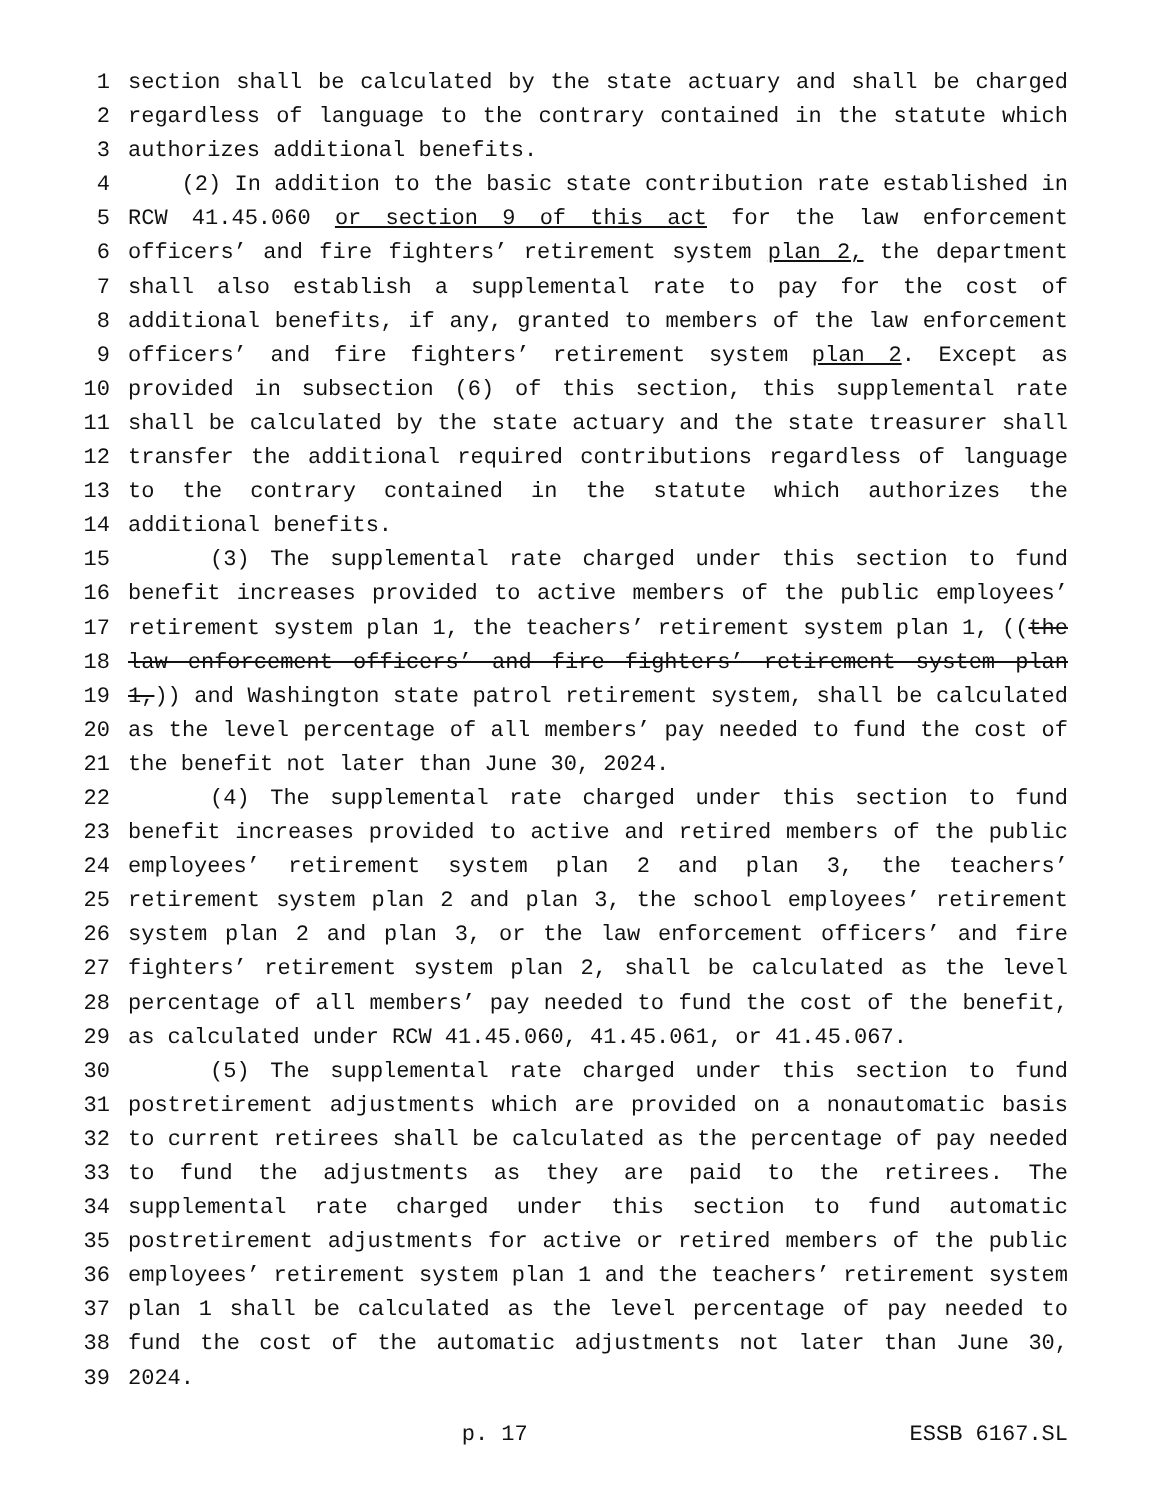1 section shall be calculated by the state actuary and shall be charged
2 regardless of language to the contrary contained in the statute which
3 authorizes additional benefits.
4 (2) In addition to the basic state contribution rate established in
5 RCW 41.45.060 or section 9 of this act for the law enforcement
6 officers’ and fire fighters’ retirement system plan 2, the department
7 shall also establish a supplemental rate to pay for the cost of
8 additional benefits, if any, granted to members of the law enforcement
9 officers’ and fire fighters’ retirement system plan 2. Except as
10 provided in subsection (6) of this section, this supplemental rate
11 shall be calculated by the state actuary and the state treasurer shall
12 transfer the additional required contributions regardless of language
13 to the contrary contained in the statute which authorizes the
14 additional benefits.
15 (3) The supplemental rate charged under this section to fund
16 benefit increases provided to active members of the public employees’
17 retirement system plan 1, the teachers’ retirement system plan 1, ((the
18 law enforcement officers’ and fire fighters’ retirement system plan
19 1,)) and Washington state patrol retirement system, shall be calculated
20 as the level percentage of all members’ pay needed to fund the cost of
21 the benefit not later than June 30, 2024.
22 (4) The supplemental rate charged under this section to fund
23 benefit increases provided to active and retired members of the public
24 employees’ retirement system plan 2 and plan 3, the teachers’
25 retirement system plan 2 and plan 3, the school employees’ retirement
26 system plan 2 and plan 3, or the law enforcement officers’ and fire
27 fighters’ retirement system plan 2, shall be calculated as the level
28 percentage of all members’ pay needed to fund the cost of the benefit,
29 as calculated under RCW 41.45.060, 41.45.061, or 41.45.067.
30 (5) The supplemental rate charged under this section to fund
31 postretirement adjustments which are provided on a nonautomatic basis
32 to current retirees shall be calculated as the percentage of pay needed
33 to fund the adjustments as they are paid to the retirees. The
34 supplemental rate charged under this section to fund automatic
35 postretirement adjustments for active or retired members of the public
36 employees’ retirement system plan 1 and the teachers’ retirement system
37 plan 1 shall be calculated as the level percentage of pay needed to
38 fund the cost of the automatic adjustments not later than June 30,
39 2024.
p. 17 ESSB 6167.SL